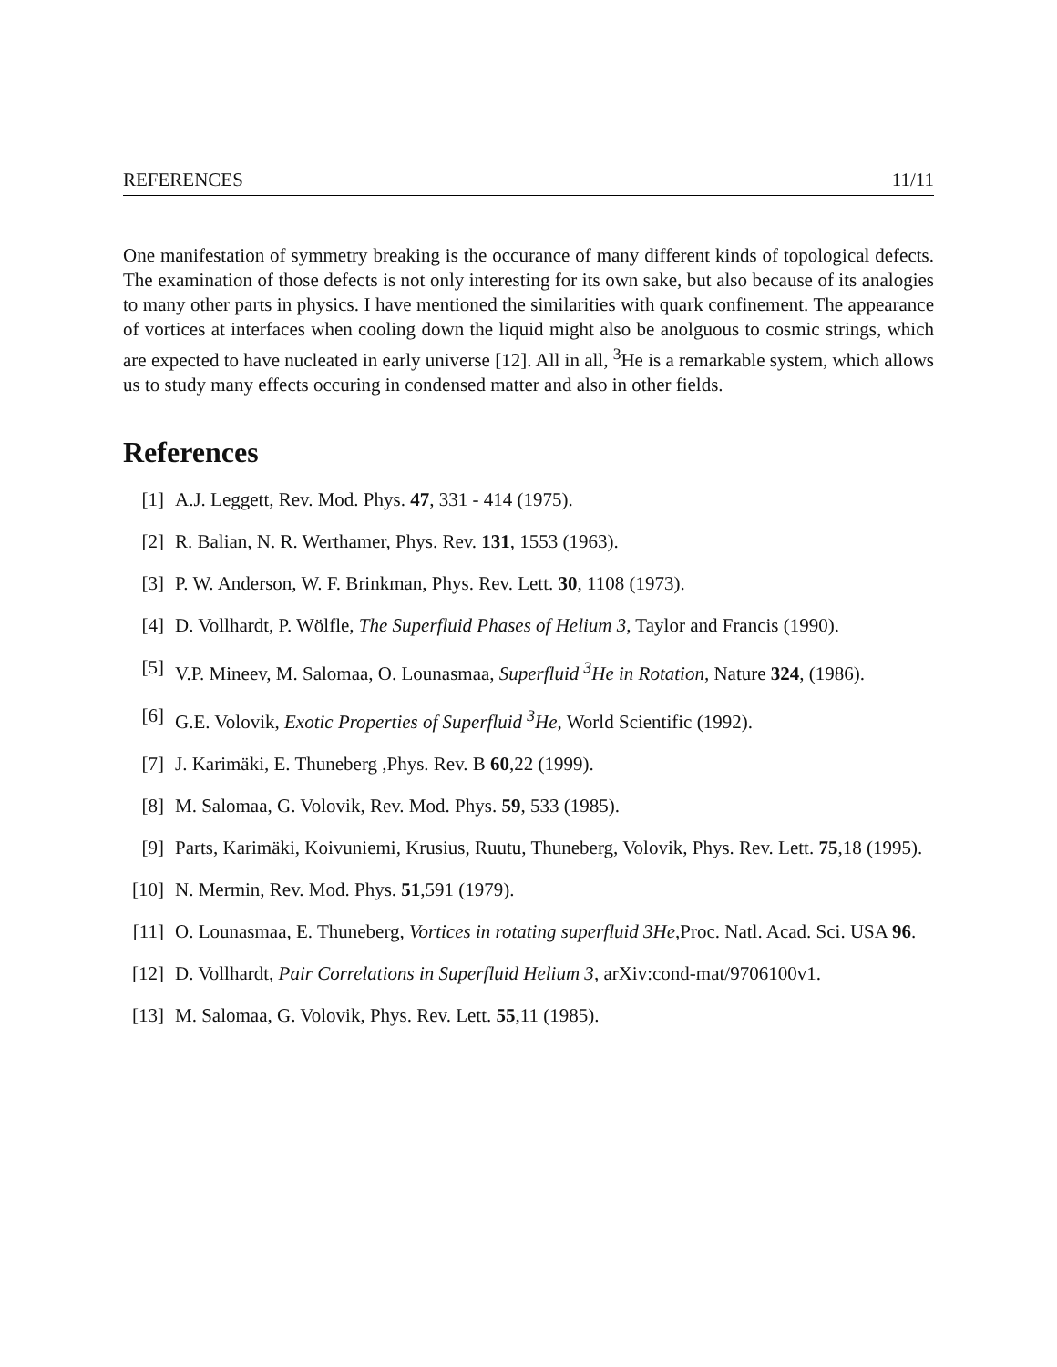REFERENCES 11/11
One manifestation of symmetry breaking is the occurance of many different kinds of topological defects. The examination of those defects is not only interesting for its own sake, but also because of its analogies to many other parts in physics. I have mentioned the similarities with quark confinement. The appearance of vortices at interfaces when cooling down the liquid might also be anolguous to cosmic strings, which are expected to have nucleated in early universe [12]. All in all, <sup>3</sup>He is a remarkable system, which allows us to study many effects occuring in condensed matter and also in other fields.
References
[1] A.J. Leggett, Rev. Mod. Phys. 47, 331 - 414 (1975).
[2] R. Balian, N. R. Werthamer, Phys. Rev. 131, 1553 (1963).
[3] P. W. Anderson, W. F. Brinkman, Phys. Rev. Lett. 30, 1108 (1973).
[4] D. Vollhardt, P. Wölfle, The Superfluid Phases of Helium 3, Taylor and Francis (1990).
[5] V.P. Mineev, M. Salomaa, O. Lounasmaa, Superfluid <sup>3</sup>He in Rotation, Nature 324, (1986).
[6] G.E. Volovik, Exotic Properties of Superfluid <sup>3</sup>He, World Scientific (1992).
[7] J. Karimäki, E. Thuneberg ,Phys. Rev. B 60,22 (1999).
[8] M. Salomaa, G. Volovik, Rev. Mod. Phys. 59, 533 (1985).
[9] Parts, Karimäki, Koivuniemi, Krusius, Ruutu, Thuneberg, Volovik, Phys. Rev. Lett. 75,18 (1995).
[10] N. Mermin, Rev. Mod. Phys. 51,591 (1979).
[11] O. Lounasmaa, E. Thuneberg, Vortices in rotating superfluid 3He,Proc. Natl. Acad. Sci. USA 96.
[12] D. Vollhardt, Pair Correlations in Superfluid Helium 3, arXiv:cond-mat/9706100v1.
[13] M. Salomaa, G. Volovik, Phys. Rev. Lett. 55,11 (1985).